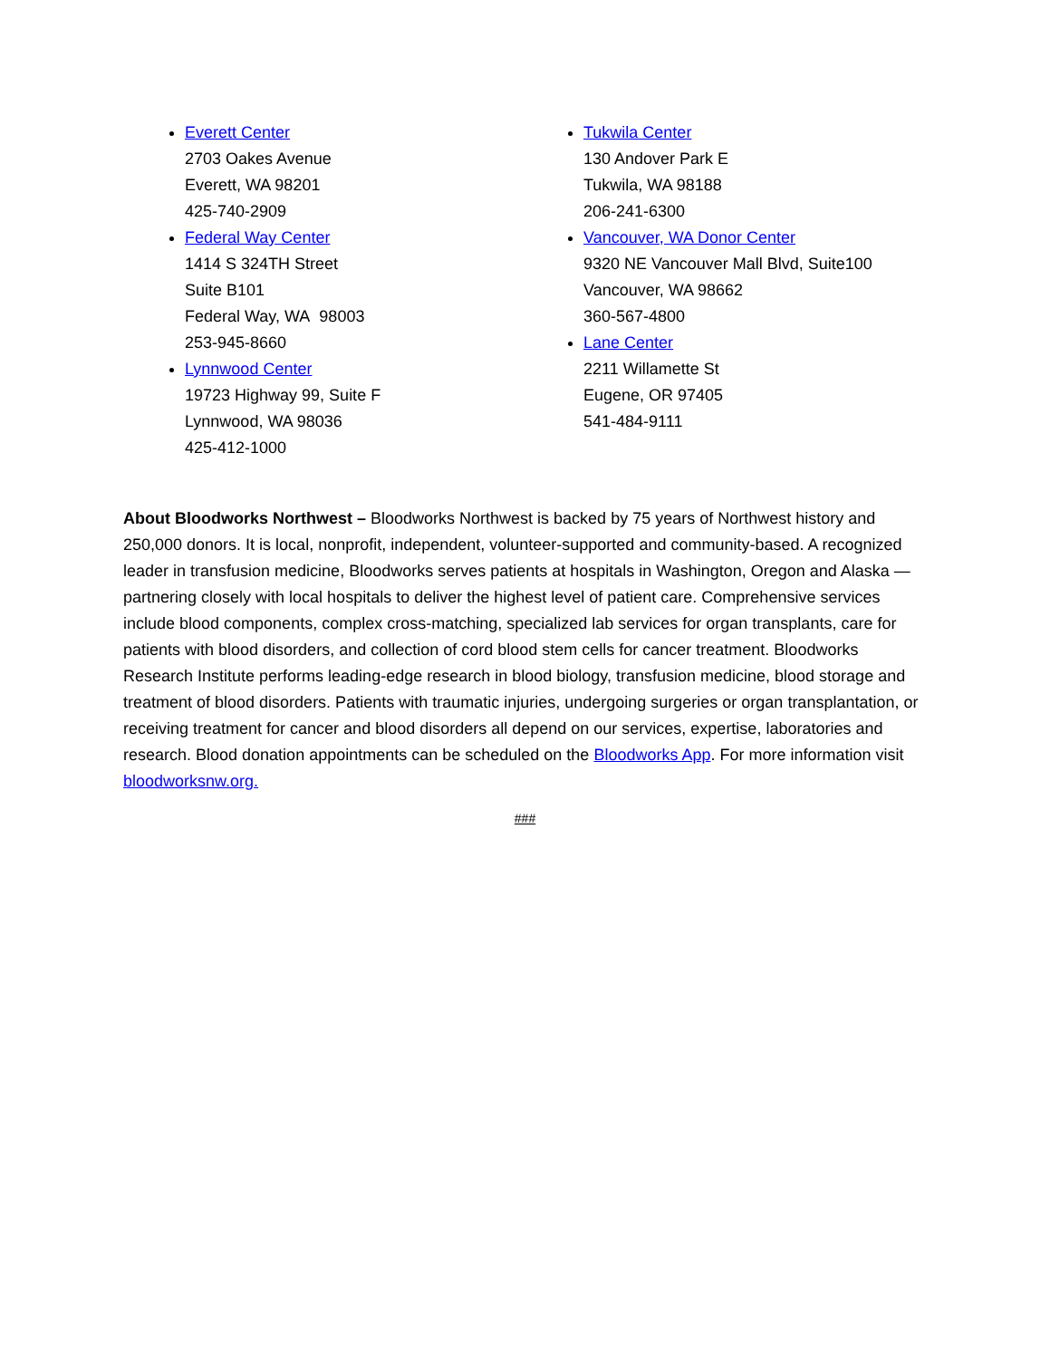Everett Center
2703 Oakes Avenue
Everett, WA 98201
425-740-2909
Federal Way Center
1414 S 324TH Street
Suite B101
Federal Way, WA 98003
253-945-8660
Lynnwood Center
19723 Highway 99, Suite F
Lynnwood, WA 98036
425-412-1000
Tukwila Center
130 Andover Park E
Tukwila, WA 98188
206-241-6300
Vancouver, WA Donor Center
9320 NE Vancouver Mall Blvd, Suite100
Vancouver, WA 98662
360-567-4800
Lane Center
2211 Willamette St
Eugene, OR 97405
541-484-9111
About Bloodworks Northwest – Bloodworks Northwest is backed by 75 years of Northwest history and 250,000 donors. It is local, nonprofit, independent, volunteer-supported and community-based. A recognized leader in transfusion medicine, Bloodworks serves patients at hospitals in Washington, Oregon and Alaska — partnering closely with local hospitals to deliver the highest level of patient care. Comprehensive services include blood components, complex cross-matching, specialized lab services for organ transplants, care for patients with blood disorders, and collection of cord blood stem cells for cancer treatment. Bloodworks Research Institute performs leading-edge research in blood biology, transfusion medicine, blood storage and treatment of blood disorders. Patients with traumatic injuries, undergoing surgeries or organ transplantation, or receiving treatment for cancer and blood disorders all depend on our services, expertise, laboratories and research. Blood donation appointments can be scheduled on the Bloodworks App. For more information visit bloodworksnw.org.
###